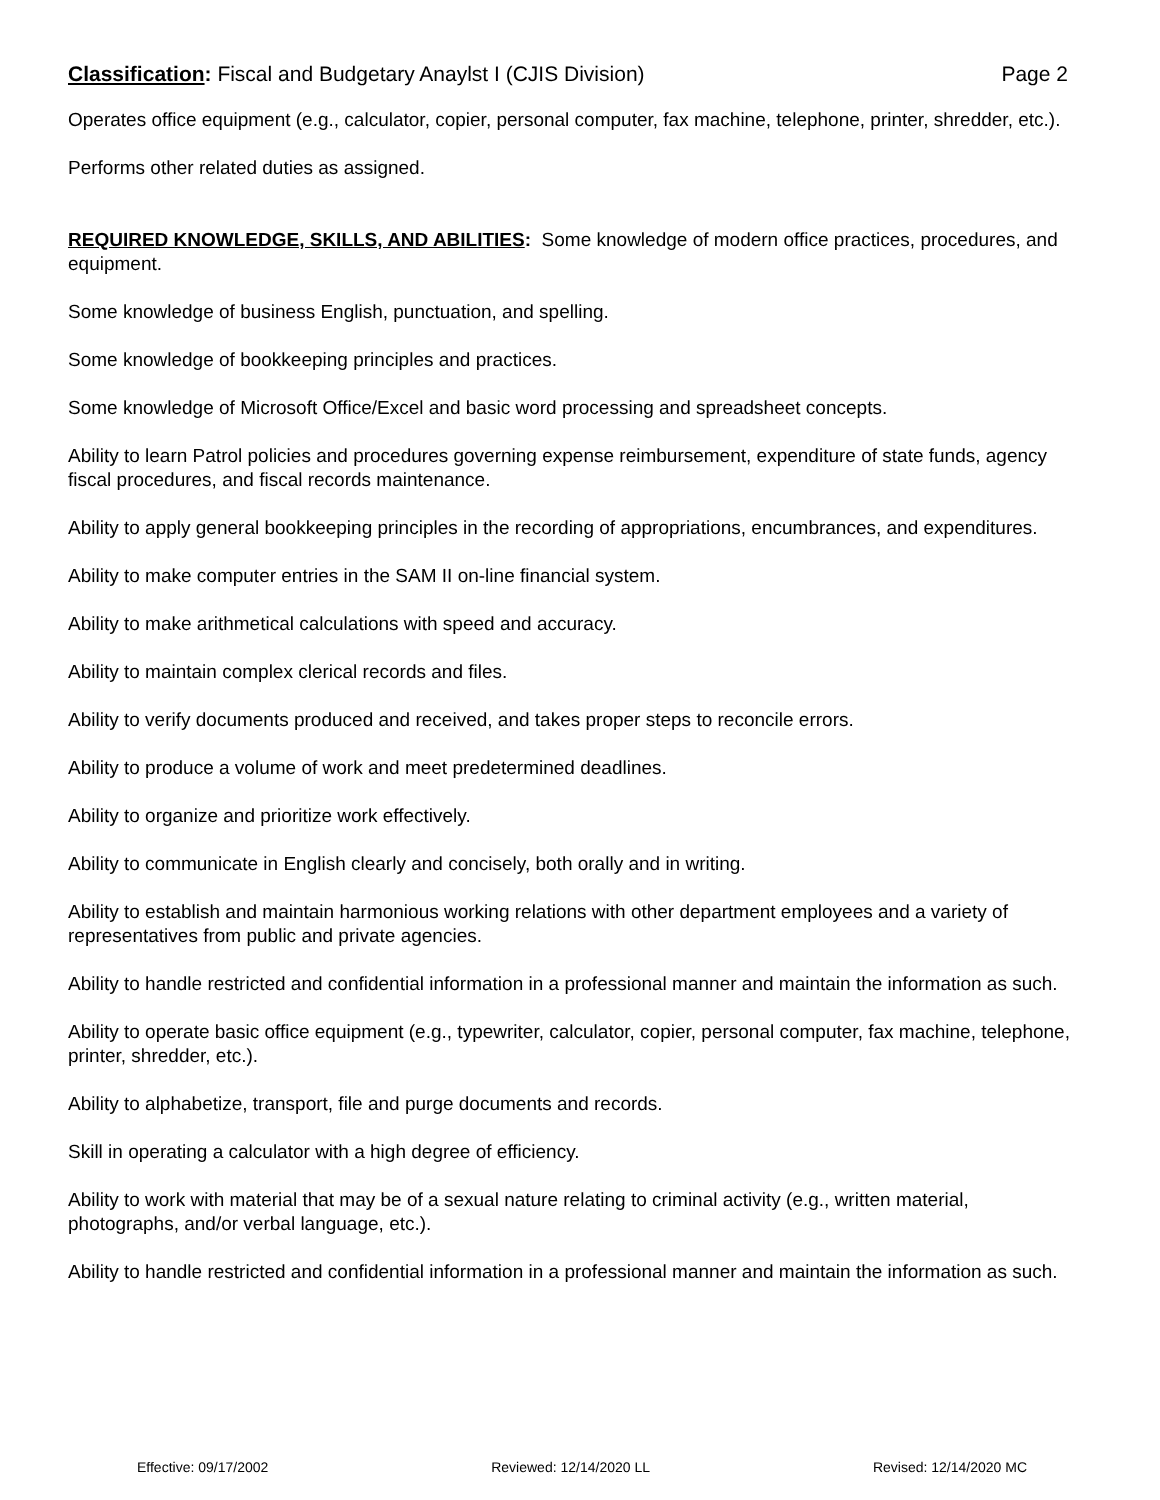Classification: Fiscal and Budgetary Anaylst I (CJIS Division) Page 2
Operates office equipment (e.g., calculator, copier, personal computer, fax machine, telephone, printer, shredder, etc.).
Performs other related duties as assigned.
REQUIRED KNOWLEDGE, SKILLS, AND ABILITIES: Some knowledge of modern office practices, procedures, and equipment.
Some knowledge of business English, punctuation, and spelling.
Some knowledge of bookkeeping principles and practices.
Some knowledge of Microsoft Office/Excel and basic word processing and spreadsheet concepts.
Ability to learn Patrol policies and procedures governing expense reimbursement, expenditure of state funds, agency fiscal procedures, and fiscal records maintenance.
Ability to apply general bookkeeping principles in the recording of appropriations, encumbrances, and expenditures.
Ability to make computer entries in the SAM II on-line financial system.
Ability to make arithmetical calculations with speed and accuracy.
Ability to maintain complex clerical records and files.
Ability to verify documents produced and received, and takes proper steps to reconcile errors.
Ability to produce a volume of work and meet predetermined deadlines.
Ability to organize and prioritize work effectively.
Ability to communicate in English clearly and concisely, both orally and in writing.
Ability to establish and maintain harmonious working relations with other department employees and a variety of representatives from public and private agencies.
Ability to handle restricted and confidential information in a professional manner and maintain the information as such.
Ability to operate basic office equipment (e.g., typewriter, calculator, copier, personal computer, fax machine, telephone, printer, shredder, etc.).
Ability to alphabetize, transport, file and purge documents and records.
Skill in operating a calculator with a high degree of efficiency.
Ability to work with material that may be of a sexual nature relating to criminal activity (e.g., written material, photographs, and/or verbal language, etc.).
Ability to handle restricted and confidential information in a professional manner and maintain the information as such.
Effective: 09/17/2002 Reviewed: 12/14/2020 LL Revised: 12/14/2020 MC